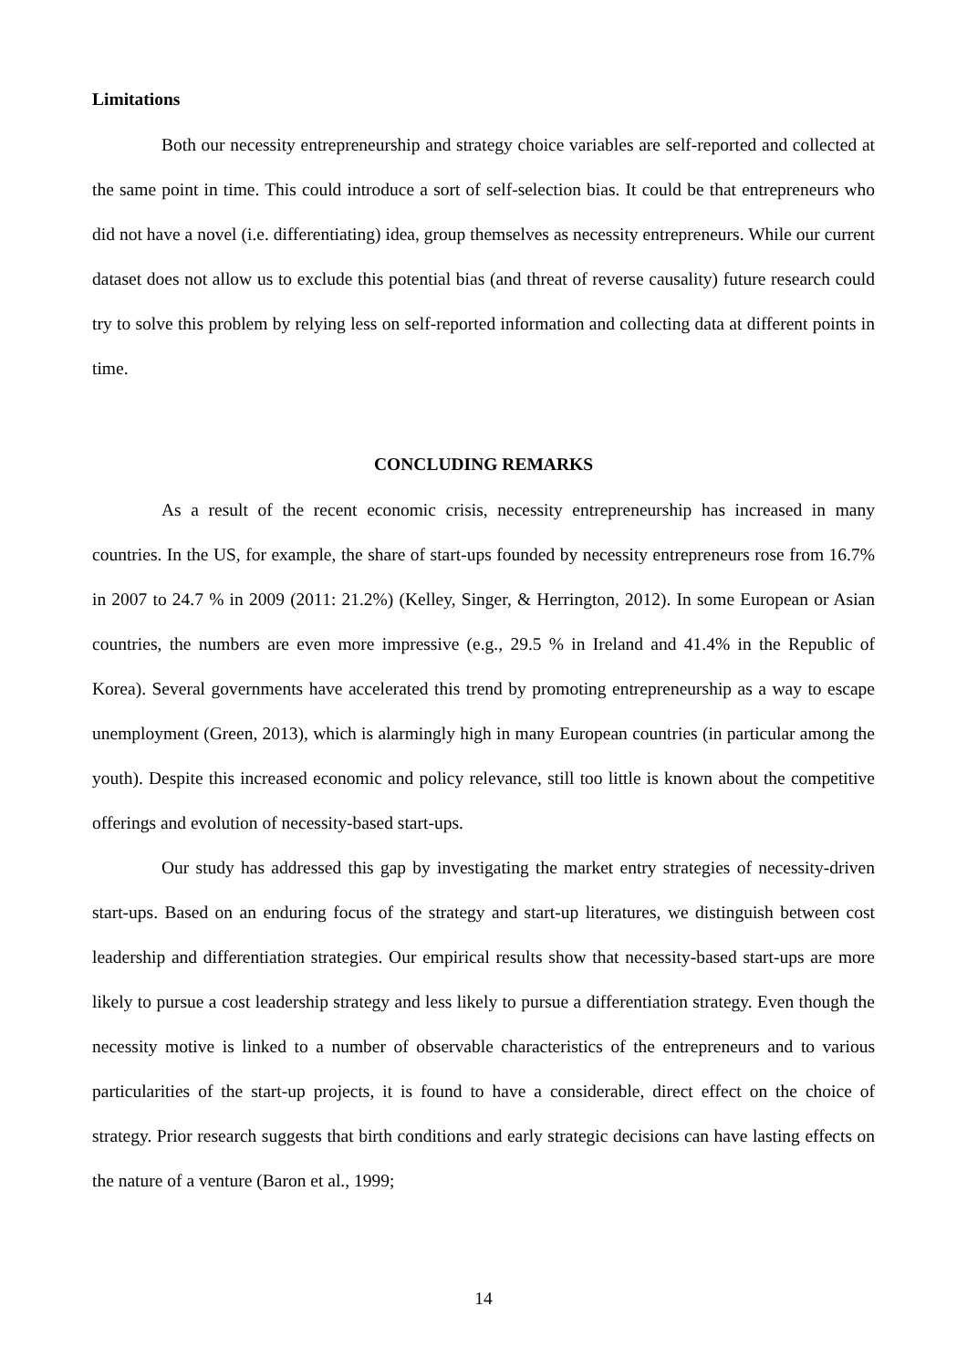Limitations
Both our necessity entrepreneurship and strategy choice variables are self-reported and collected at the same point in time. This could introduce a sort of self-selection bias. It could be that entrepreneurs who did not have a novel (i.e. differentiating) idea, group themselves as necessity entrepreneurs. While our current dataset does not allow us to exclude this potential bias (and threat of reverse causality) future research could try to solve this problem by relying less on self-reported information and collecting data at different points in time.
CONCLUDING REMARKS
As a result of the recent economic crisis, necessity entrepreneurship has increased in many countries. In the US, for example, the share of start-ups founded by necessity entrepreneurs rose from 16.7% in 2007 to 24.7 % in 2009 (2011: 21.2%) (Kelley, Singer, & Herrington, 2012). In some European or Asian countries, the numbers are even more impressive (e.g., 29.5 % in Ireland and 41.4% in the Republic of Korea). Several governments have accelerated this trend by promoting entrepreneurship as a way to escape unemployment (Green, 2013), which is alarmingly high in many European countries (in particular among the youth). Despite this increased economic and policy relevance, still too little is known about the competitive offerings and evolution of necessity-based start-ups.
Our study has addressed this gap by investigating the market entry strategies of necessity-driven start-ups. Based on an enduring focus of the strategy and start-up literatures, we distinguish between cost leadership and differentiation strategies. Our empirical results show that necessity-based start-ups are more likely to pursue a cost leadership strategy and less likely to pursue a differentiation strategy. Even though the necessity motive is linked to a number of observable characteristics of the entrepreneurs and to various particularities of the start-up projects, it is found to have a considerable, direct effect on the choice of strategy. Prior research suggests that birth conditions and early strategic decisions can have lasting effects on the nature of a venture (Baron et al., 1999;
14